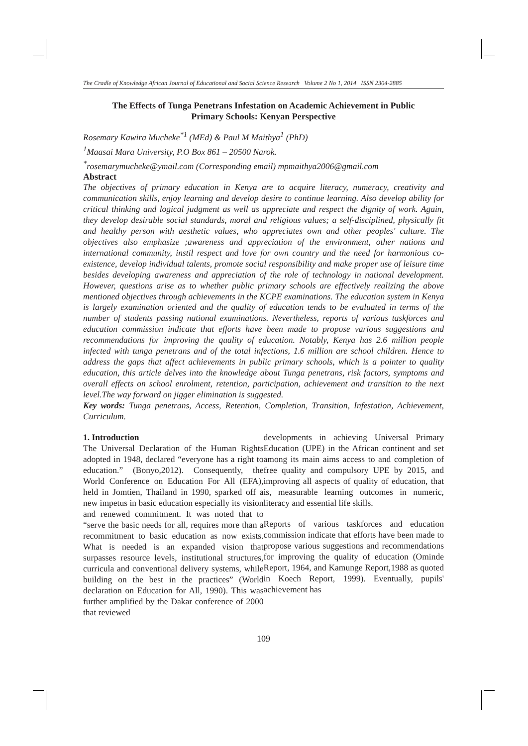The Cradle of Knowledge African Journal of Educational and Social Science Research Volume 2 No 1, 2014 ISSN 2304-2885
The Effects of Tunga Penetrans Infestation on Academic Achievement in Public
Primary Schools: Kenyan Perspective
Rosemary Kawira Mucheke<sup>*1</sup> (MEd) & Paul M Maithya<sup>1</sup> (PhD)
<sup>1</sup> Maasai Mara University, P.O Box 861 – 20500 Narok.
<sup>*</sup> rosemarymucheke@ymail.com (Corresponding email) mpmaithya2006@gmail.com
Abstract
The objectives of primary education in Kenya are to acquire literacy, numeracy, creativity and communication skills, enjoy learning and develop desire to continue learning. Also develop ability for critical thinking and logical judgment as well as appreciate and respect the dignity of work. Again, they develop desirable social standards, moral and religious values; a self-disciplined, physically fit and healthy person with aesthetic values, who appreciates own and other peoples' culture. The objectives also emphasize ;awareness and appreciation of the environment, other nations and international community, instil respect and love for own country and the need for harmonious co-existence, develop individual talents, promote social responsibility and make proper use of leisure time besides developing awareness and appreciation of the role of technology in national development. However, questions arise as to whether public primary schools are effectively realizing the above mentioned objectives through achievements in the KCPE examinations. The education system in Kenya is largely examination oriented and the quality of education tends to be evaluated in terms of the number of students passing national examinations. Nevertheless, reports of various taskforces and education commission indicate that efforts have been made to propose various suggestions and recommendations for improving the quality of education. Notably, Kenya has 2.6 million people infected with tunga penetrans and of the total infections, 1.6 million are school children. Hence to address the gaps that affect achievements in public primary schools, which is a pointer to quality education, this article delves into the knowledge about Tunga penetrans, risk factors, symptoms and overall effects on school enrolment, retention, participation, achievement and transition to the next level.The way forward on jigger elimination is suggested.
Key words: Tunga penetrans, Access, Retention, Completion, Transition, Infestation, Achievement, Curriculum.
1. Introduction
The Universal Declaration of the Human Rights adopted in 1948, declared “everyone has a right to education.” (Bonyo,2012). Consequently, the World Conference on Education For All (EFA), held in Jomtien, Thailand in 1990, sparked off a new impetus in basic education especially its vision and renewed commitment. It was noted that to “serve the basic needs for all, requires more than a recommitment to basic education as now exists. What is needed is an expanded vision that surpasses resource levels, institutional structures, curricula and conventional delivery systems, while building on the best in the practices” (World declaration on Education for All, 1990). This was further amplified by the Dakar conference of 2000 that reviewed
developments in achieving Universal Primary Education (UPE) in the African continent and set among its main aims access to and completion of free quality and compulsory UPE by 2015, and improving all aspects of quality of education, that is, measurable learning outcomes in numeric, literacy and essential life skills.
Reports of various taskforces and education commission indicate that efforts have been made to propose various suggestions and recommendations for improving the quality of education (Ominde Report, 1964, and Kamunge Report,1988 as quoted in Koech Report, 1999). Eventually, pupils' achievement has
109